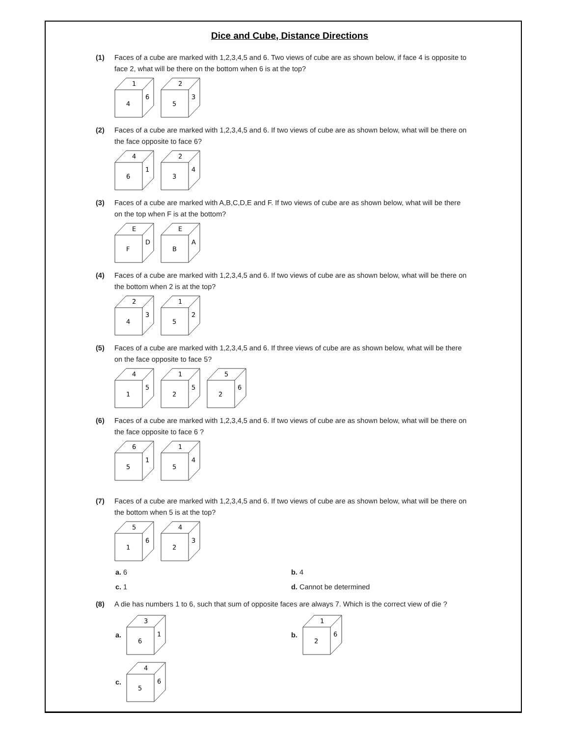Dice and Cube, Distance Directions
(1) Faces of a cube are marked with 1,2,3,4,5 and 6. Two views of cube are as shown below, if face 4 is opposite to face 2, what will be there on the bottom when 6 is at the top?
1
4
6
2
5
3
(2) Faces of a cube are marked with 1,2,3,4,5 and 6. If two views of cube are as shown below, what will be there on the face opposite to face 6?
4
6
1
2
3
4
(3) Faces of a cube are marked with A,B,C,D,E and F. If two views of cube are as shown below, what will be there on the top when F is at the bottom?
E
F
D
E
B
A
(4) Faces of a cube are marked with 1,2,3,4,5 and 6. If two views of cube are as shown below, what will be there on the bottom when 2 is at the top?
2
4
3
1
5
2
(5) Faces of a cube are marked with 1,2,3,4,5 and 6. If three views of cube are as shown below, what will be there on the face opposite to face 5?
4
1
5
1
2
5
5
2
6
(6) Faces of a cube are marked with 1,2,3,4,5 and 6. If two views of cube are as shown below, what will be there on the face opposite to face 6 ?
6
5
1
1
5
4
(7) Faces of a cube are marked with 1,2,3,4,5 and 6. If two views of cube are as shown below, what will be there on the bottom when 5 is at the top?
5
1
6
4
2
3
a. 6
b. 4
c. 1
d. Cannot be determined
(8) A die has numbers 1 to 6, such that sum of opposite faces are always 7. Which is the correct view of die ?
a.
3
6
1
b.
1
2
6
c.
4
5
6